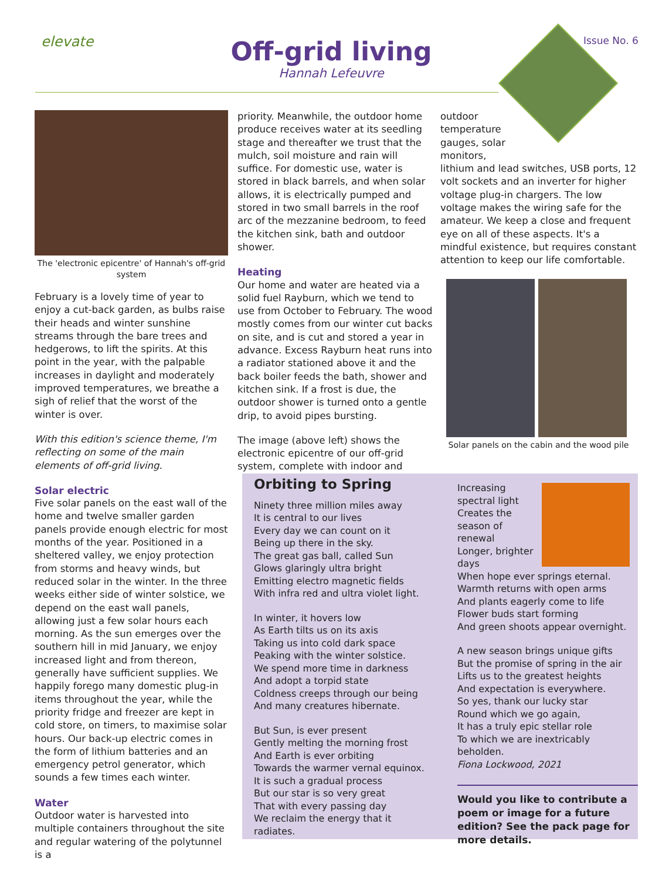elevate
Off-grid living
Hannah Lefeuvre
Issue No. 6
The 'electronic epicentre' of Hannah's off-grid system
February is a lovely time of year to enjoy a cut-back garden, as bulbs raise their heads and winter sunshine streams through the bare trees and hedgerows, to lift the spirits. At this point in the year, with the palpable increases in daylight and moderately improved temperatures, we breathe a sigh of relief that the worst of the winter is over.
With this edition's science theme, I'm reflecting on some of the main elements of off-grid living.
Solar electric
Five solar panels on the east wall of the home and twelve smaller garden panels provide enough electric for most months of the year. Positioned in a sheltered valley, we enjoy protection from storms and heavy winds, but reduced solar in the winter. In the three weeks either side of winter solstice, we depend on the east wall panels, allowing just a few solar hours each morning. As the sun emerges over the southern hill in mid January, we enjoy increased light and from thereon, generally have sufficient supplies. We happily forego many domestic plug-in items throughout the year, while the priority fridge and freezer are kept in cold store, on timers, to maximise solar hours. Our back-up electric comes in the form of lithium batteries and an emergency petrol generator, which sounds a few times each winter.
Water
Outdoor water is harvested into multiple containers throughout the site and regular watering of the polytunnel is a
priority. Meanwhile, the outdoor home produce receives water at its seedling stage and thereafter we trust that the mulch, soil moisture and rain will suffice. For domestic use, water is stored in black barrels, and when solar allows, it is electrically pumped and stored in two small barrels in the roof arc of the mezzanine bedroom, to feed the kitchen sink, bath and outdoor shower.
Heating
Our home and water are heated via a solid fuel Rayburn, which we tend to use from October to February. The wood mostly comes from our winter cut backs on site, and is cut and stored a year in advance. Excess Rayburn heat runs into a radiator stationed above it and the back boiler feeds the bath, shower and kitchen sink. If a frost is due, the outdoor shower is turned onto a gentle drip, to avoid pipes bursting.
The image (above left) shows the electronic epicentre of our off-grid system, complete with indoor and
outdoor
temperature
gauges, solar
monitors,
lithium and lead switches, USB ports, 12 volt sockets and an inverter for higher voltage plug-in chargers. The low voltage makes the wiring safe for the amateur. We keep a close and frequent eye on all of these aspects. It's a mindful existence, but requires constant attention to keep our life comfortable.
Solar panels on the cabin and the wood pile
Orbiting to Spring
Ninety three million miles away
It is central to our lives
Every day we can count on it
Being up there in the sky.
The great gas ball, called Sun
Glows glaringly ultra bright
Emitting electro magnetic fields
With infra red and ultra violet light.
In winter, it hovers low
As Earth tilts us on its axis
Taking us into cold dark space
Peaking with the winter solstice.
We spend more time in darkness
And adopt a torpid state
Coldness creeps through our being
And many creatures hibernate.
But Sun, is ever present
Gently melting the morning frost
And Earth is ever orbiting
Towards the warmer vernal equinox.
It is such a gradual process
But our star is so very great
That with every passing day
We reclaim the energy that it radiates.
Increasing spectral light
Creates the season of renewal
Longer, brighter days
When hope ever springs eternal.
Warmth returns with open arms
And plants eagerly come to life
Flower buds start forming
And green shoots appear overnight.
A new season brings unique gifts
But the promise of spring in the air
Lifts us to the greatest heights
And expectation is everywhere.
So yes, thank our lucky star
Round which we go again,
It has a truly epic stellar role
To which we are inextricably beholden.
Fiona Lockwood, 2021
Would you like to contribute a poem or image for a future edition? See the pack page for more details.